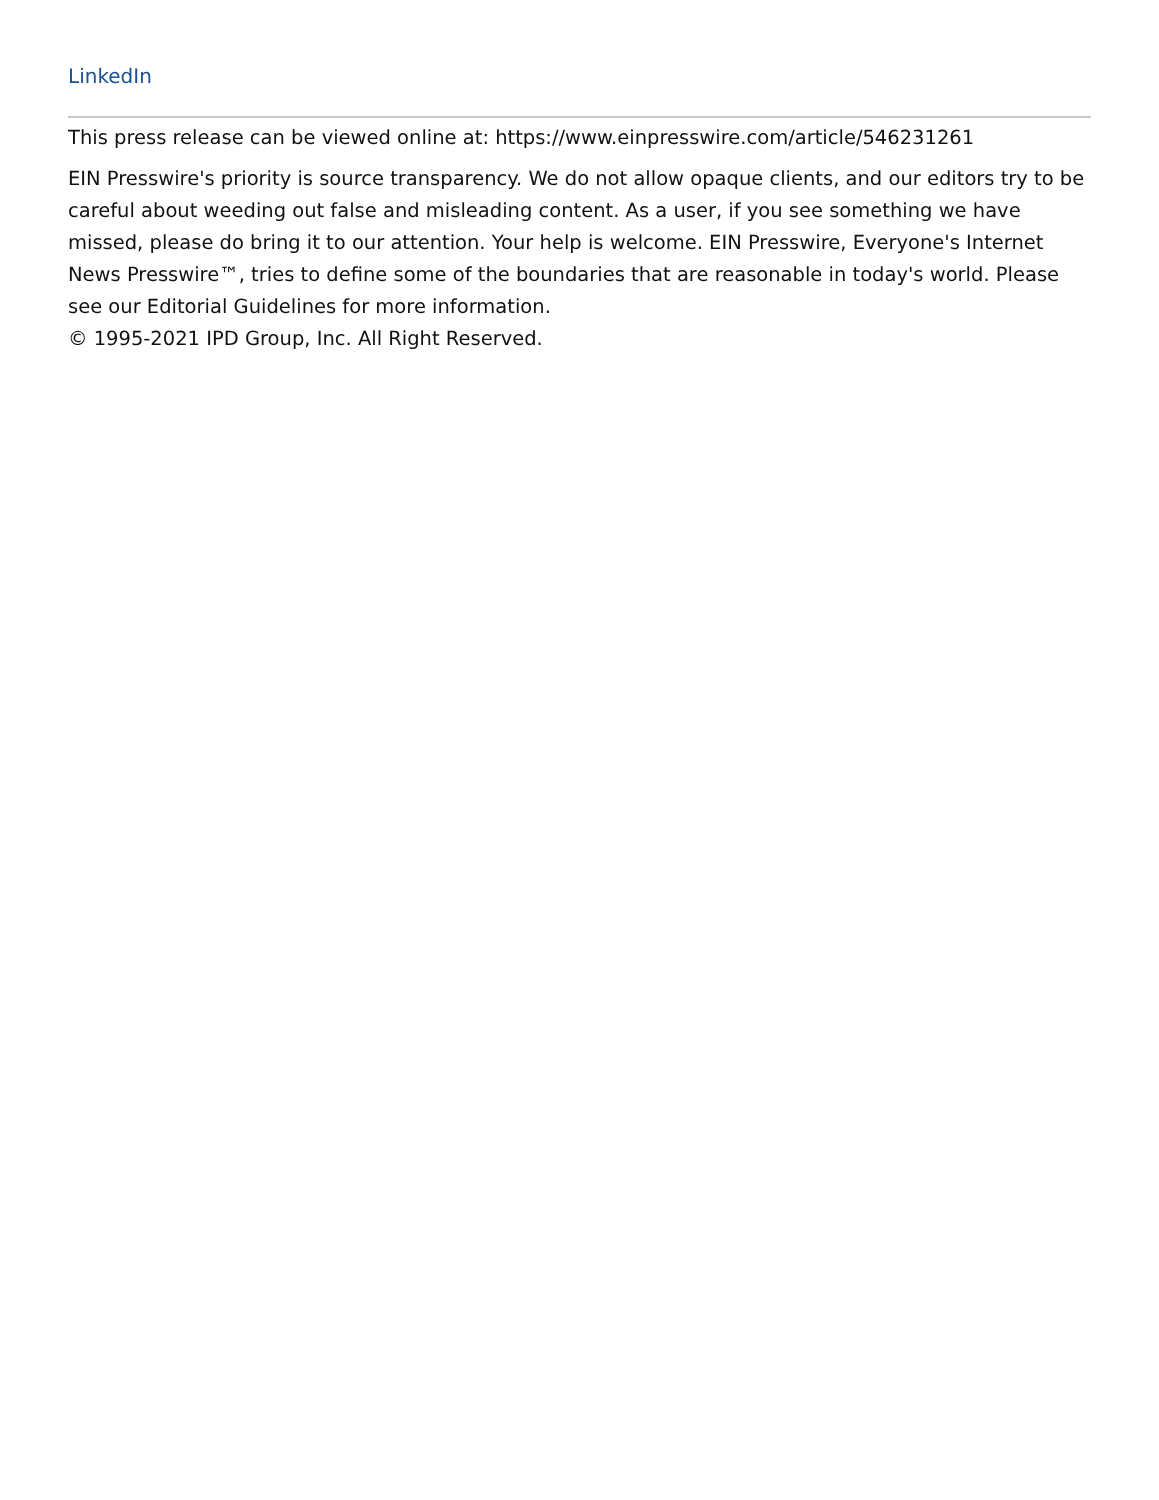LinkedIn
This press release can be viewed online at: https://www.einpresswire.com/article/546231261
EIN Presswire's priority is source transparency. We do not allow opaque clients, and our editors try to be careful about weeding out false and misleading content. As a user, if you see something we have missed, please do bring it to our attention. Your help is welcome. EIN Presswire, Everyone's Internet News Presswire™, tries to define some of the boundaries that are reasonable in today's world. Please see our Editorial Guidelines for more information.
© 1995-2021 IPD Group, Inc. All Right Reserved.